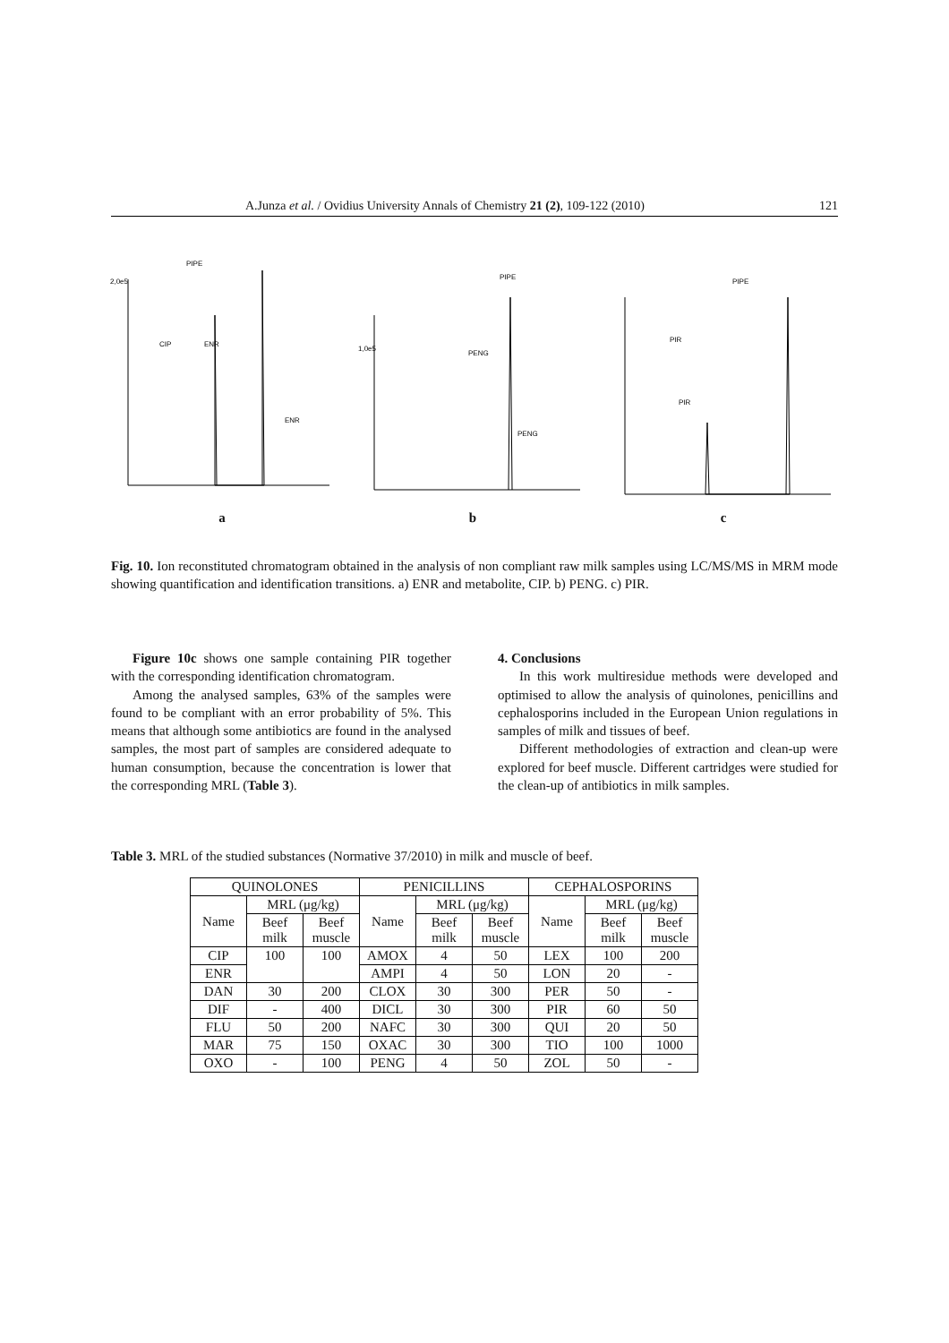A.Junza et al. / Ovidius University Annals of Chemistry 21 (2), 109-122 (2010) 121
PIPE
CIP
ENR
ENR
2,0e5
a
PIPE
PENG
PENG
1,0e5
b
PIPE
PIR
PIR
c
Fig. 10. Ion reconstituted chromatogram obtained in the analysis of non compliant raw milk samples using LC/MS/MS in MRM mode showing quantification and identification transitions. a) ENR and metabolite, CIP. b) PENG. c) PIR.
Figure 10c shows one sample containing PIR together with the corresponding identification chromatogram.
Among the analysed samples, 63% of the samples were found to be compliant with an error probability of 5%. This means that although some antibiotics are found in the analysed samples, the most part of samples are considered adequate to human consumption, because the concentration is lower that the corresponding MRL (Table 3).
4. Conclusions
In this work multiresidue methods were developed and optimised to allow the analysis of quinolones, penicillins and cephalosporins included in the European Union regulations in samples of milk and tissues of beef.
Different methodologies of extraction and clean-up were explored for beef muscle. Different cartridges were studied for the clean-up of antibiotics in milk samples.
Table 3. MRL of the studied substances (Normative 37/2010) in milk and muscle of beef.
| QUINOLONES | | | PENICILLINS | | | CEPHALOSPORINS | | |
| --- | --- | --- | --- | --- | --- | --- | --- | --- |
| Name | MRL (μg/kg) | | Name | MRL (μg/kg) | | Name | MRL (μg/kg) | |
| | Beef milk | Beef muscle | | Beef milk | Beef muscle | | Beef milk | Beef muscle |
| CIP | 100 | 100 | AMOX | 4 | 50 | LEX | 100 | 200 |
| ENR | | | AMPI | 4 | 50 | LON | 20 | - |
| DAN | 30 | 200 | CLOX | 30 | 300 | PER | 50 | - |
| DIF | - | 400 | DICL | 30 | 300 | PIR | 60 | 50 |
| FLU | 50 | 200 | NAFC | 30 | 300 | QUI | 20 | 50 |
| MAR | 75 | 150 | OXAC | 30 | 300 | TIO | 100 | 1000 |
| OXO | - | 100 | PENG | 4 | 50 | ZOL | 50 | - |